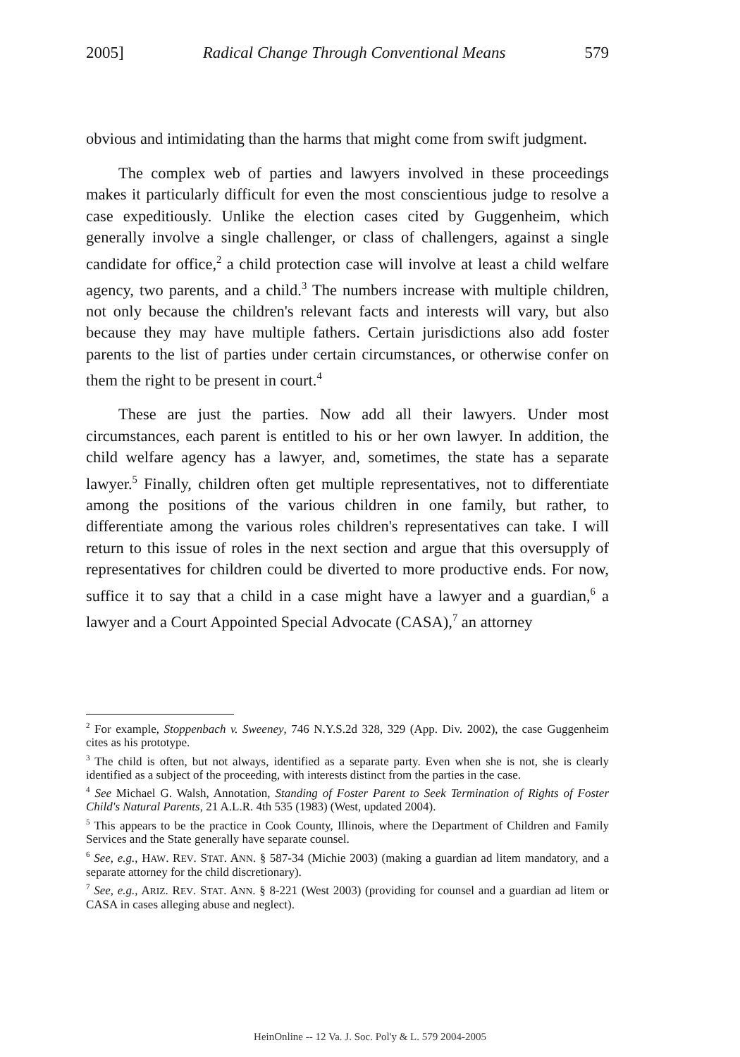2005] Radical Change Through Conventional Means 579
obvious and intimidating than the harms that might come from swift judgment.
The complex web of parties and lawyers involved in these proceedings makes it particularly difficult for even the most conscientious judge to resolve a case expeditiously. Unlike the election cases cited by Guggenheim, which generally involve a single challenger, or class of challengers, against a single candidate for office,<sup>2</sup> a child protection case will involve at least a child welfare agency, two parents, and a child.<sup>3</sup> The numbers increase with multiple children, not only because the children's relevant facts and interests will vary, but also because they may have multiple fathers. Certain jurisdictions also add foster parents to the list of parties under certain circumstances, or otherwise confer on them the right to be present in court.<sup>4</sup>
These are just the parties. Now add all their lawyers. Under most circumstances, each parent is entitled to his or her own lawyer. In addition, the child welfare agency has a lawyer, and, sometimes, the state has a separate lawyer.<sup>5</sup> Finally, children often get multiple representatives, not to differentiate among the positions of the various children in one family, but rather, to differentiate among the various roles children's representatives can take. I will return to this issue of roles in the next section and argue that this oversupply of representatives for children could be diverted to more productive ends. For now, suffice it to say that a child in a case might have a lawyer and a guardian,<sup>6</sup> a lawyer and a Court Appointed Special Advocate (CASA),<sup>7</sup> an attorney
<sup>2</sup> For example, Stoppenbach v. Sweeney, 746 N.Y.S.2d 328, 329 (App. Div. 2002), the case Guggenheim cites as his prototype.
<sup>3</sup> The child is often, but not always, identified as a separate party. Even when she is not, she is clearly identified as a subject of the proceeding, with interests distinct from the parties in the case.
<sup>4</sup> See Michael G. Walsh, Annotation, Standing of Foster Parent to Seek Termination of Rights of Foster Child's Natural Parents, 21 A.L.R. 4th 535 (1983) (West, updated 2004).
<sup>5</sup> This appears to be the practice in Cook County, Illinois, where the Department of Children and Family Services and the State generally have separate counsel.
<sup>6</sup> See, e.g., HAW. REV. STAT. ANN. § 587-34 (Michie 2003) (making a guardian ad litem mandatory, and a separate attorney for the child discretionary).
<sup>7</sup> See, e.g., ARIZ. REV. STAT. ANN. § 8-221 (West 2003) (providing for counsel and a guardian ad litem or CASA in cases alleging abuse and neglect).
HeinOnline -- 12 Va. J. Soc. Pol'y & L. 579 2004-2005